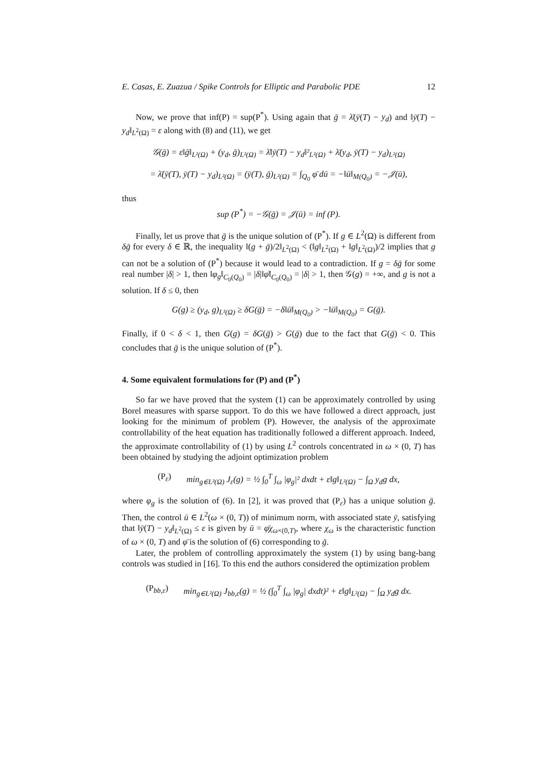E. Casas, E. Zuazua / Spike Controls for Elliptic and Parabolic PDE 12
Now, we prove that inf(P) = sup(P<sup>*</sup>). Using again that ḡ = λ̄(ȳ(T) − y<sub>d</sub>) and ‖ȳ(T) − y<sub>d</sub>‖<sub>L<sup>2</sup>(Ω)</sub> = ε along with (8) and (11), we get
𝒢(ḡ) = ε‖ḡ‖<sub>L²(Ω)</sub> + (y<sub>d</sub>, ḡ)<sub>L²(Ω)</sub> = λ̄‖ȳ(T) − y<sub>d</sub>‖²<sub>L²(Ω)</sub> + λ̄(y<sub>d</sub>, ȳ(T) − y<sub>d</sub>)<sub>L²(Ω)</sub>
= λ̄(ȳ(T), ȳ(T) − y<sub>d</sub>)<sub>L²(Ω)</sub> = (ȳ(T), ḡ)<sub>L²(Ω)</sub> = ∫<sub>Q<sub>0</sub></sub> φ̄ dū = −‖ū‖<sub>M(Q<sub>0</sub>)</sub> = −𝒥(ū),
thus
sup (P<sup>*</sup>) = −𝒢(ḡ) = 𝒥(ū) = inf (P).
Finally, let us prove that ḡ is the unique solution of (P<sup>*</sup>). If g ∈ L<sup>2</sup>(Ω) is different from δḡ for every δ ∈ ℝ, the inequality ‖(g + ḡ)/2‖<sub>L<sup>2</sup>(Ω)</sub> < (‖g‖<sub>L<sup>2</sup>(Ω)</sub> + ‖g‖<sub>L<sup>2</sup>(Ω)</sub>)/2 implies that g can not be a solution of (P<sup>*</sup>) because it would lead to a contradiction. If g = δḡ for some real number |δ| > 1, then ‖φ<sub>g</sub>‖<sub>C<sub>0</sub>(Q<sub>0</sub>)</sub> = |δ|‖φ̄‖<sub>C<sub>0</sub>(Q<sub>0</sub>)</sub> = |δ| > 1, then 𝒢(g) = +∞, and g is not a solution. If δ ≤ 0, then
G(g) ≥ (y<sub>d</sub>, g)<sub>L²(Ω)</sub> ≥ δG(ḡ) = −δ‖ū‖<sub>M(Q<sub>0</sub>)</sub> > −‖ū‖<sub>M(Q<sub>0</sub>)</sub> = G(ḡ).
Finally, if 0 < δ < 1, then G(g) = δG(ḡ) > G(ḡ) due to the fact that G(ḡ) < 0. This concludes that ḡ is the unique solution of (P<sup>*</sup>).
4. Some equivalent formulations for (P) and (P<sup>*</sup>)
So far we have proved that the system (1) can be approximately controlled by using Borel measures with sparse support. To do this we have followed a direct approach, just looking for the minimum of problem (P). However, the analysis of the approximate controllability of the heat equation has traditionally followed a different approach. Indeed, the approximate controllability of (1) by using L<sup>2</sup> controls concentrated in ω × (0, T) has been obtained by studying the adjoint optimization problem
(P<sub>ε</sub>) min<sub>g∈L²(Ω)</sub> J<sub>ε</sub>(g) = ½ ∫<sub>0</sub><sup>T</sup> ∫<sub>ω</sub> |φ<sub>g</sub>|² dxdt + ε‖g‖<sub>L²(Ω)</sub> − ∫<sub>Ω</sub> y<sub>d</sub>g dx,
where φ<sub>g</sub> is the solution of (6). In [2], it was proved that (P<sub>ε</sub>) has a unique solution ḡ. Then, the control ū ∈ L<sup>2</sup>(ω × (0, T)) of minimum norm, with associated state ȳ, satisfying that ‖ȳ(T) − y<sub>d</sub>‖<sub>L<sup>2</sup>(Ω)</sub> ≤ ε is given by ū = φ̄χ<sub>ω×(0,T)</sub>, where χ<sub>ω</sub> is the characteristic function of ω × (0, T) and φ̄ is the solution of (6) corresponding to ḡ.
Later, the problem of controlling approximately the system (1) by using bang-bang controls was studied in [16]. To this end the authors considered the optimization problem
(P<sub>bb,ε</sub>) min<sub>g∈L²(Ω)</sub> J<sub>bb,ε</sub>(g) = ½ (∫<sub>0</sub><sup>T</sup> ∫<sub>ω</sub> |φ<sub>g</sub>| dxdt)² + ε‖g‖<sub>L²(Ω)</sub> − ∫<sub>Ω</sub> y<sub>d</sub>g dx.